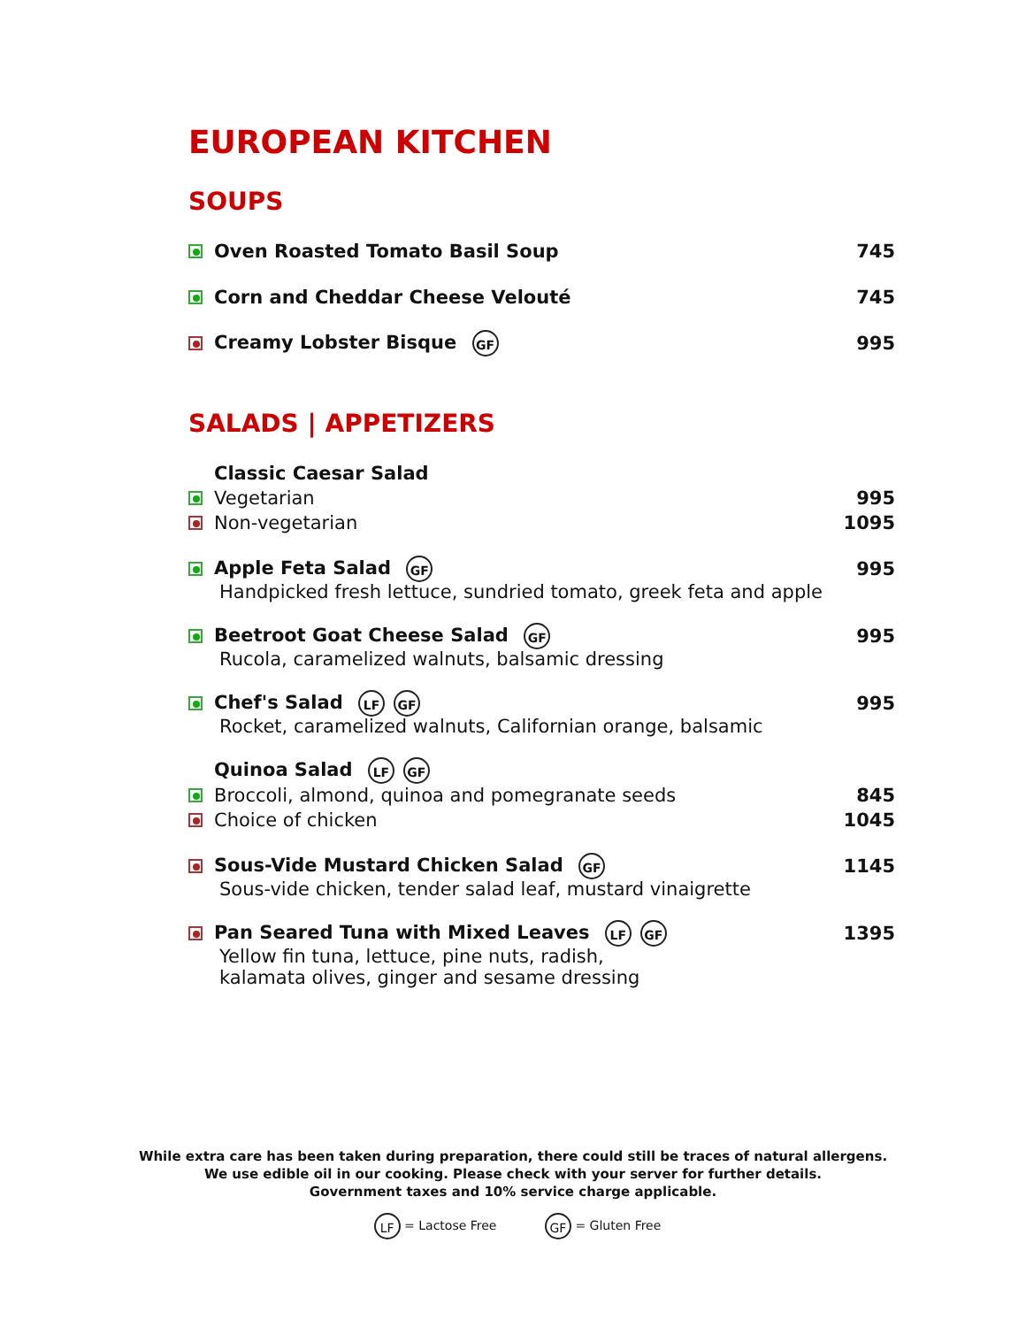EUROPEAN KITCHEN
SOUPS
Oven Roasted Tomato Basil Soup 745
Corn and Cheddar Cheese Velouté 745
Creamy Lobster Bisque GF 995
SALADS | APPETIZERS
Classic Caesar Salad
Vegetarian 995
Non-vegetarian 1095
Apple Feta Salad GF 995
Handpicked fresh lettuce, sundried tomato, greek feta and apple
Beetroot Goat Cheese Salad GF 995
Rucola, caramelized walnuts, balsamic dressing
Chef's Salad LF GF 995
Rocket, caramelized walnuts, Californian orange, balsamic
Quinoa Salad LF GF
Broccoli, almond, quinoa and pomegranate seeds 845
Choice of chicken 1045
Sous-Vide Mustard Chicken Salad GF 1145
Sous-vide chicken, tender salad leaf, mustard vinaigrette
Pan Seared Tuna with Mixed Leaves LF GF 1395
Yellow fin tuna, lettuce, pine nuts, radish,
kalamata olives, ginger and sesame dressing
While extra care has been taken during preparation, there could still be traces of natural allergens.
We use edible oil in our cooking. Please check with your server for further details.
Government taxes and 10% service charge applicable.
LF = Lactose Free GF = Gluten Free